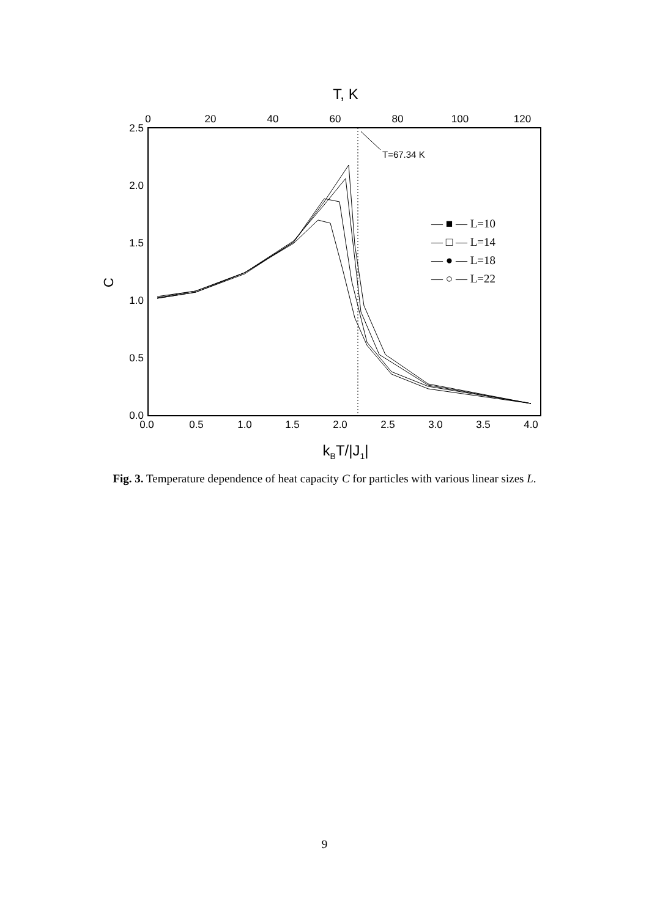T, K
0
20
40
60
80
100
120
0.0
0.5
1.0
1.5
2.0
2.5
3.0
3.5
4.0
2.5
2.0
1.5
1.0
0.5
0.0
C
kBT/|J1|
T=67.34 K
— ■ — L=10
— □ — L=14
— ● — L=18
— ○ — L=22
Fig. 3. Temperature dependence of heat capacity C for particles with various linear sizes L.
9